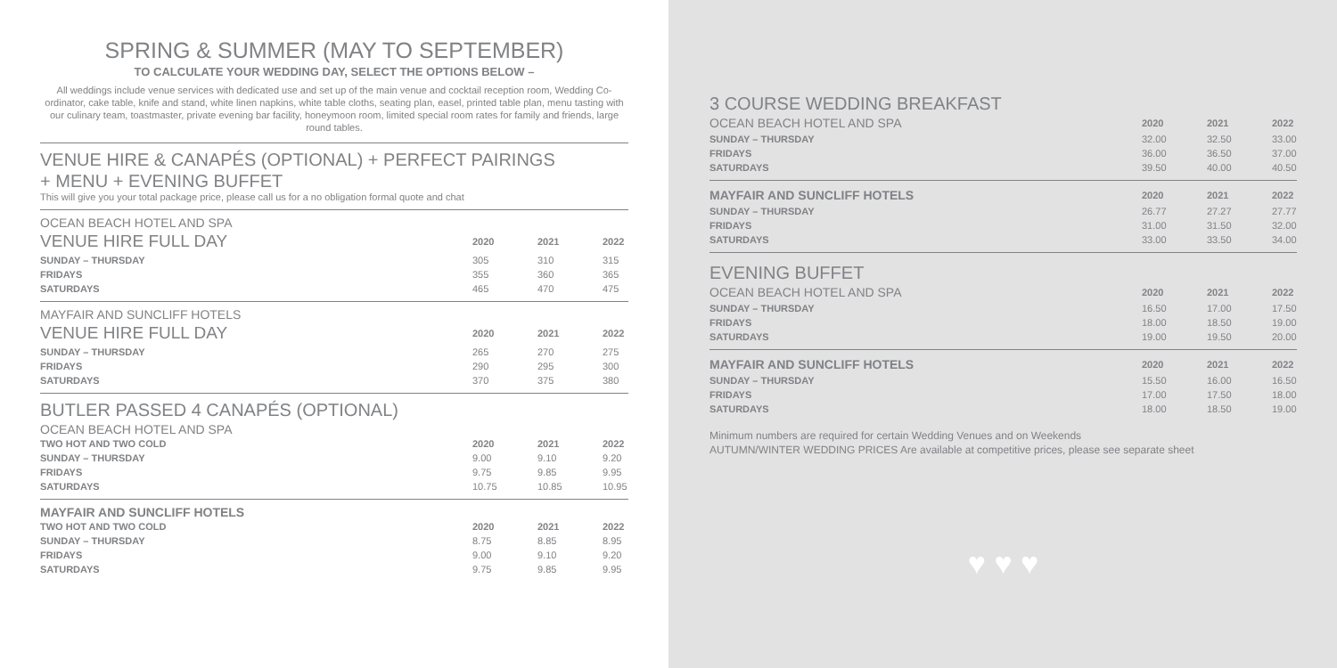SPRING & SUMMER (MAY TO SEPTEMBER)
TO CALCULATE YOUR WEDDING DAY, SELECT THE OPTIONS BELOW –
All weddings include venue services with dedicated use and set up of the main venue and cocktail reception room, Wedding Co-ordinator, cake table, knife and stand, white linen napkins, white table cloths, seating plan, easel, printed table plan, menu tasting with our culinary team, toastmaster, private evening bar facility, honeymoon room, limited special room rates for family and friends, large round tables.
VENUE HIRE & CANAPÉS (OPTIONAL) + PERFECT PAIRINGS
+ MENU + EVENING BUFFET
This will give you your total package price, please call us for a no obligation formal quote and chat
OCEAN BEACH HOTEL AND SPA
| VENUE HIRE FULL DAY | 2020 | 2021 | 2022 |
| SUNDAY – THURSDAY | 305 | 310 | 315 |
| FRIDAYS | 355 | 360 | 365 |
| SATURDAYS | 465 | 470 | 475 |
MAYFAIR AND SUNCLIFF HOTELS
| VENUE HIRE FULL DAY | 2020 | 2021 | 2022 |
| SUNDAY – THURSDAY | 265 | 270 | 275 |
| FRIDAYS | 290 | 295 | 300 |
| SATURDAYS | 370 | 375 | 380 |
BUTLER PASSED 4 CANAPÉS (OPTIONAL)
OCEAN BEACH HOTEL AND SPA
| TWO HOT AND TWO COLD | 2020 | 2021 | 2022 |
| SUNDAY – THURSDAY | 9.00 | 9.10 | 9.20 |
| FRIDAYS | 9.75 | 9.85 | 9.95 |
| SATURDAYS | 10.75 | 10.85 | 10.95 |
MAYFAIR AND SUNCLIFF HOTELS
| TWO HOT AND TWO COLD | 2020 | 2021 | 2022 |
| SUNDAY – THURSDAY | 8.75 | 8.85 | 8.95 |
| FRIDAYS | 9.00 | 9.10 | 9.20 |
| SATURDAYS | 9.75 | 9.85 | 9.95 |
3 COURSE WEDDING BREAKFAST
| OCEAN BEACH HOTEL AND SPA | 2020 | 2021 | 2022 |
| SUNDAY – THURSDAY | 32.00 | 32.50 | 33.00 |
| FRIDAYS | 36.00 | 36.50 | 37.00 |
| SATURDAYS | 39.50 | 40.00 | 40.50 |
| MAYFAIR AND SUNCLIFF HOTELS | 2020 | 2021 | 2022 |
| SUNDAY – THURSDAY | 26.77 | 27.27 | 27.77 |
| FRIDAYS | 31.00 | 31.50 | 32.00 |
| SATURDAYS | 33.00 | 33.50 | 34.00 |
EVENING BUFFET
| OCEAN BEACH HOTEL AND SPA | 2020 | 2021 | 2022 |
| SUNDAY – THURSDAY | 16.50 | 17.00 | 17.50 |
| FRIDAYS | 18.00 | 18.50 | 19.00 |
| SATURDAYS | 19.00 | 19.50 | 20.00 |
| MAYFAIR AND SUNCLIFF HOTELS | 2020 | 2021 | 2022 |
| SUNDAY – THURSDAY | 15.50 | 16.00 | 16.50 |
| FRIDAYS | 17.00 | 17.50 | 18.00 |
| SATURDAYS | 18.00 | 18.50 | 19.00 |
Minimum numbers are required for certain Wedding Venues and on Weekends
AUTUMN/WINTER WEDDING PRICES Are available at competitive prices, please see separate sheet
♥ ♥ ♥